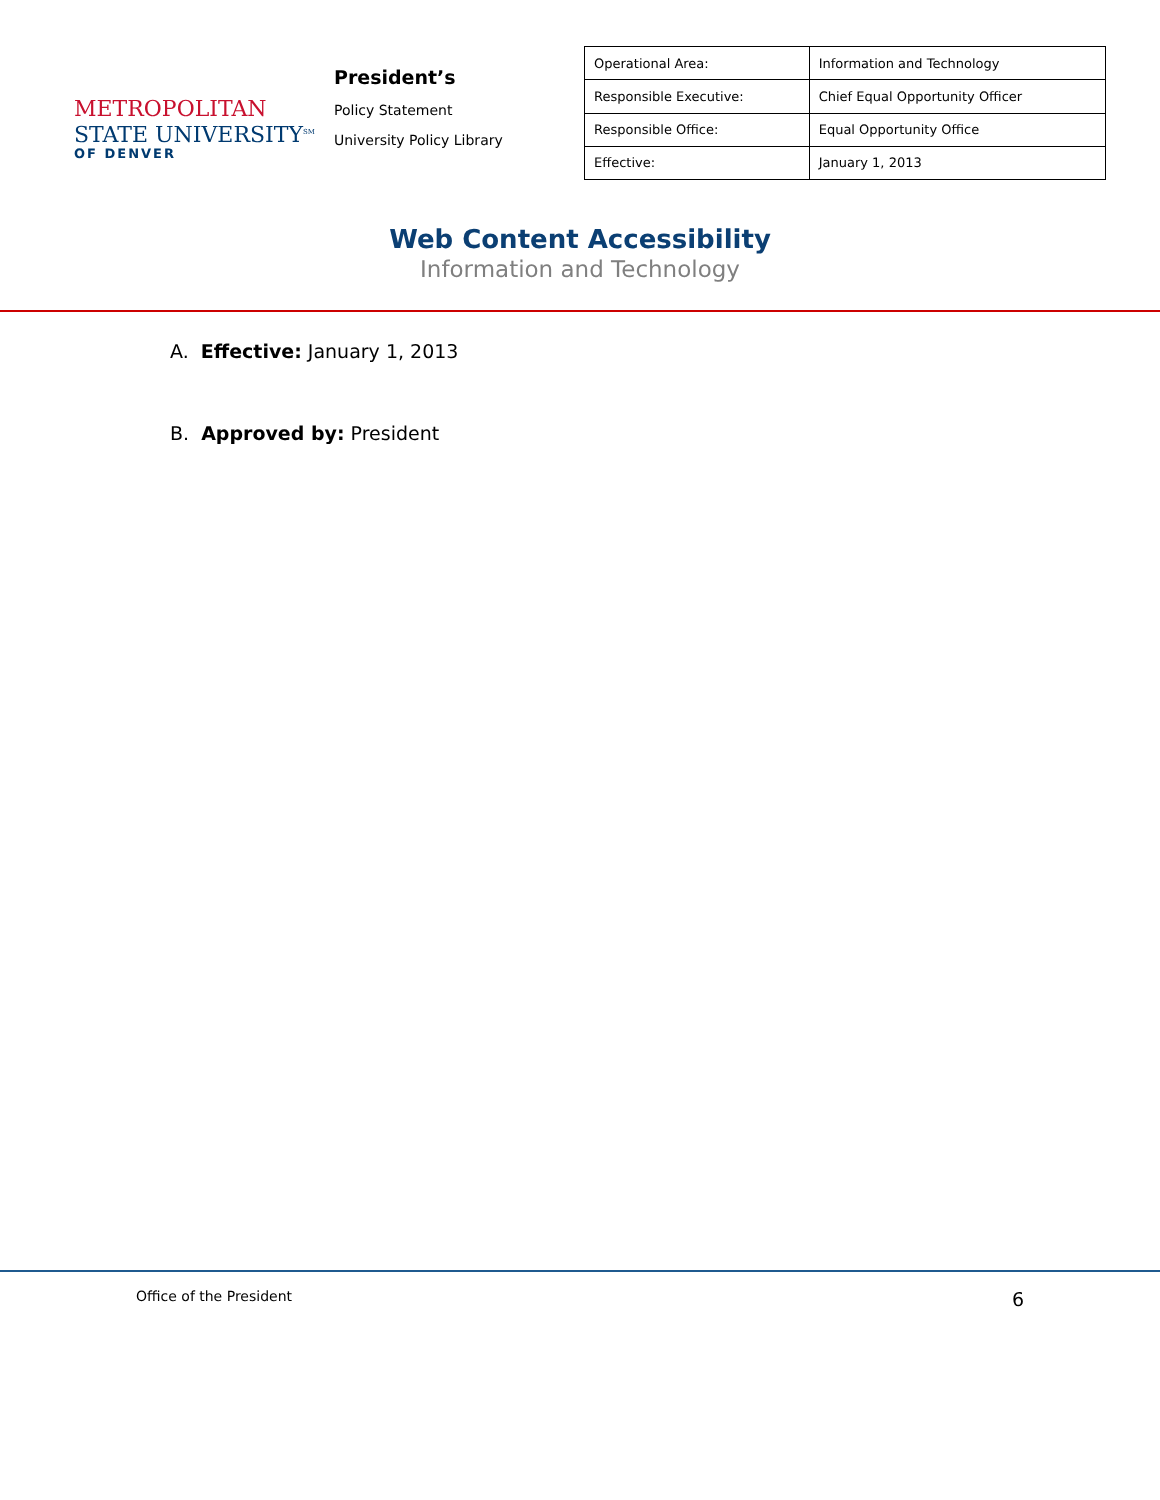METROPOLITAN
STATE UNIVERSITY<sup>SM</sup>
OF DENVER
President’s
Policy Statement
University Policy Library
| Operational Area: | Information and Technology |
| Responsible Executive: | Chief Equal Opportunity Officer |
| Responsible Office: | Equal Opportunity Office |
| Effective: | January 1, 2013 |
Web Content Accessibility
Information and Technology
A. Effective: January 1, 2013
B. Approved by: President
Office of the President 6